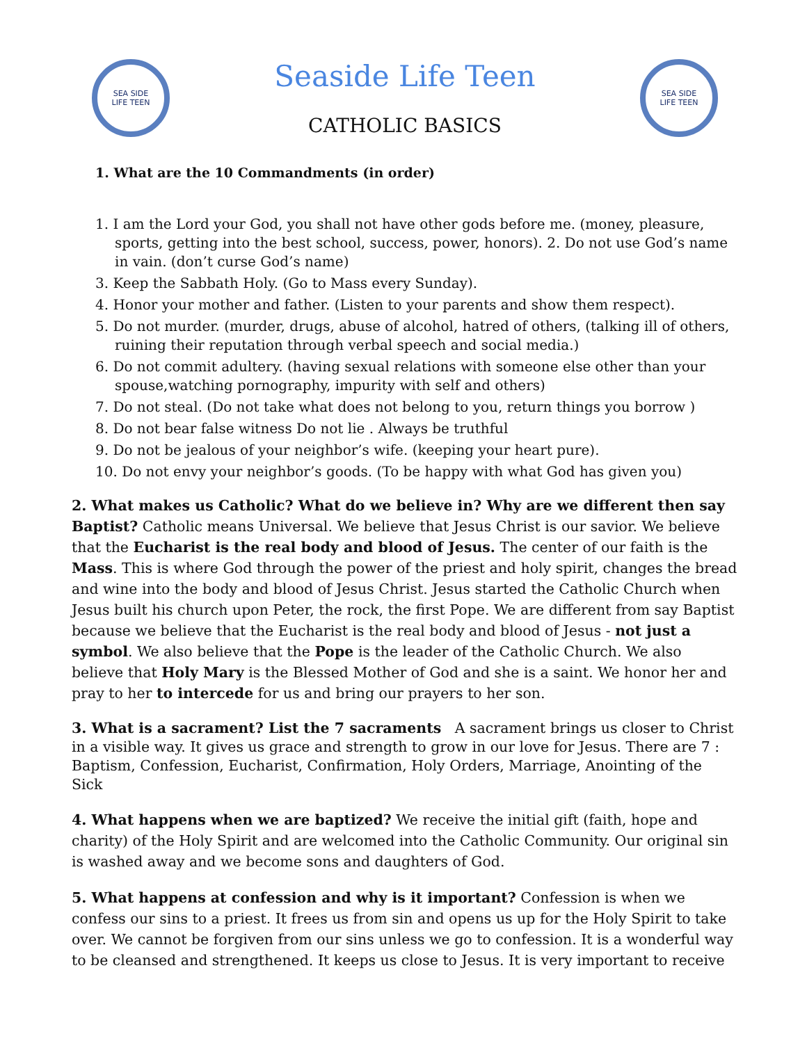SEA SIDE
LIFE TEEN
Seaside Life Teen
CATHOLIC BASICS
SEA SIDE
LIFE TEEN
1. What are the 10 Commandments (in order)
1. I am the Lord your God, you shall not have other gods before me. (money, pleasure, sports, getting into the best school, success, power, honors). 2. Do not use God’s name in vain. (don’t curse God’s name)
3. Keep the Sabbath Holy. (Go to Mass every Sunday).
4. Honor your mother and father. (Listen to your parents and show them respect).
5. Do not murder. (murder, drugs, abuse of alcohol, hatred of others, (talking ill of others, ruining their reputation through verbal speech and social media.)
6. Do not commit adultery. (having sexual relations with someone else other than your spouse,watching pornography, impurity with self and others)
7. Do not steal. (Do not take what does not belong to you, return things you borrow )
8. Do not bear false witness Do not lie . Always be truthful
9. Do not be jealous of your neighbor’s wife. (keeping your heart pure).
10. Do not envy your neighbor’s goods. (To be happy with what God has given you)
2. What makes us Catholic? What do we believe in? Why are we different then say Baptist? Catholic means Universal. We believe that Jesus Christ is our savior. We believe that the Eucharist is the real body and blood of Jesus. The center of our faith is the Mass. This is where God through the power of the priest and holy spirit, changes the bread and wine into the body and blood of Jesus Christ. Jesus started the Catholic Church when Jesus built his church upon Peter, the rock, the first Pope. We are different from say Baptist because we believe that the Eucharist is the real body and blood of Jesus - not just a symbol. We also believe that the Pope is the leader of the Catholic Church. We also believe that Holy Mary is the Blessed Mother of God and she is a saint. We honor her and pray to her to intercede for us and bring our prayers to her son.
3. What is a sacrament? List the 7 sacraments A sacrament brings us closer to Christ in a visible way. It gives us grace and strength to grow in our love for Jesus. There are 7 : Baptism, Confession, Eucharist, Confirmation, Holy Orders, Marriage, Anointing of the Sick
4. What happens when we are baptized? We receive the initial gift (faith, hope and charity) of the Holy Spirit and are welcomed into the Catholic Community. Our original sin is washed away and we become sons and daughters of God.
5. What happens at confession and why is it important? Confession is when we confess our sins to a priest. It frees us from sin and opens us up for the Holy Spirit to take over. We cannot be forgiven from our sins unless we go to confession. It is a wonderful way to be cleansed and strengthened. It keeps us close to Jesus. It is very important to receive